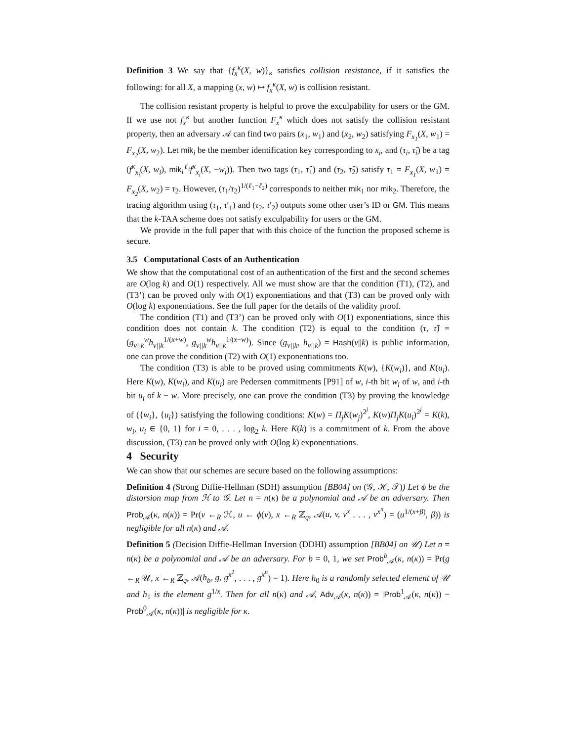Definition 3 We say that {f<sub>x</sub><sup>κ</sup>(X, w)}<sub>κ</sub> satisfies collision resistance, if it satisfies the following: for all X, a mapping (x, w) ↦ f<sub>x</sub><sup>κ</sup>(X, w) is collision resistant.
The collision resistant property is helpful to prove the exculpability for users or the GM. If we use not f<sub>x</sub><sup>κ</sup> but another function F<sub>x</sub><sup>κ</sup> which does not satisfy the collision resistant property, then an adversary 𝒜 can find two pairs (x<sub>1</sub>, w<sub>1</sub>) and (x<sub>2</sub>, w<sub>2</sub>) satisfying F<sub>x<sub>1</sub></sub>(X, w<sub>1</sub>) = F<sub>x<sub>2</sub></sub>(X, w<sub>2</sub>). Let mik<sub>i</sub> be the member identification key corresponding to x<sub>i</sub>, and (τ<sub>i</sub>, τ̂<sub>i</sub>) be a tag (f<sup>κ</sup><sub>x<sub>i</sub></sub>(X, w<sub>i</sub>), mik<sub>i</sub><sup>ℓ<sub>i</sub></sup>f<sup>κ</sup><sub>x<sub>i</sub></sub>(X, −w<sub>i</sub>)). Then two tags (τ<sub>1</sub>, τ̂<sub>1</sub>) and (τ<sub>2</sub>, τ̂<sub>2</sub>) satisfy τ<sub>1</sub> = F<sub>x<sub>1</sub></sub>(X, w<sub>1</sub>) = F<sub>x<sub>2</sub></sub>(X, w<sub>2</sub>) = τ<sub>2</sub>. However, (τ<sub>1</sub>/τ<sub>2</sub>)<sup>1/(ℓ<sub>1</sub>−ℓ<sub>2</sub>)</sup> corresponds to neither mik<sub>1</sub> nor mik<sub>2</sub>. Therefore, the tracing algorithm using (τ<sub>1</sub>, τ′<sub>1</sub>) and (τ<sub>2</sub>, τ′<sub>2</sub>) outputs some other user’s ID or GM. This means that the k-TAA scheme does not satisfy exculpability for users or the GM.
We provide in the full paper that with this choice of the function the proposed scheme is secure.
3.5 Computational Costs of an Authentication
We show that the computational cost of an authentication of the first and the second schemes are O(log k) and O(1) respectively. All we must show are that the condition (T1), (T2), and (T3’) can be proved only with O(1) exponentiations and that (T3) can be proved only with O(log k) exponentiations. See the full paper for the details of the validity proof.
The condition (T1) and (T3’) can be proved only with O(1) exponentiations, since this condition does not contain k. The condition (T2) is equal to the condition (τ, τ̂) = (g<sub>v||k</sub><sup>w</sup>h<sub>v||k</sub><sup>1/(x+w)</sup>, g<sub>v||k</sub><sup>w</sup>h<sub>v||k</sub><sup>1/(x−w)</sup>). Since (g<sub>v||k</sub>, h<sub>v||k</sub>) = Hash(v||k) is public information, one can prove the condition (T2) with O(1) exponentiations too.
The condition (T3) is able to be proved using commitments K(w), {K(w<sub>i</sub>)}, and K(u<sub>i</sub>). Here K(w), K(w<sub>i</sub>), and K(u<sub>i</sub>) are Pedersen commitments [P91] of w, i-th bit w<sub>i</sub> of w, and i-th bit u<sub>i</sub> of k − w. More precisely, one can prove the condition (T3) by proving the knowledge of ({w<sub>i</sub>}, {u<sub>i</sub>}) satisfying the following conditions: K(w) = Π<sub>j</sub>K(w<sub>j</sub>)<sup>2<sup>j</sup></sup>, K(w)Π<sub>j</sub>K(u<sub>i</sub>)<sup>2<sup>j</sup></sup> = K(k), w<sub>i</sub>, u<sub>i</sub> ∈ {0, 1} for i = 0, . . . , log<sub>2</sub> k. Here K(k) is a commitment of k. From the above discussion, (T3) can be proved only with O(log k) exponentiations.
4 Security
We can show that our schemes are secure based on the following assumptions:
Definition 4 (Strong Diffie-Hellman (SDH) assumption [BB04] on (𝒢, ℋ, 𝒯)) Let ϕ be the distorsion map from ℋ to 𝒢. Let n = n(κ) be a polynomial and 𝒜 be an adversary. Then Prob<sub>𝒜</sub>(κ, n(κ)) = Pr(v ←<sub>R</sub> ℋ, u ← ϕ(v), x ←<sub>R</sub> ℤ<sub>q</sub>, 𝒜(u, v, v<sup>x</sup> . . . , v<sup>x<sup>n</sup></sup>) = (u<sup>1/(x+β)</sup>, β)) is negligible for all n(κ) and 𝒜.
Definition 5 (Decision Diffie-Hellman Inversion (DDHI) assumption [BB04] on 𝒰) Let n = n(κ) be a polynomial and 𝒜 be an adversary. For b = 0, 1, we set Prob<sup>b</sup><sub>𝒜</sub>(κ, n(κ)) = Pr(g ←<sub>R</sub> 𝒰, x ←<sub>R</sub> ℤ<sub>q</sub>, 𝒜(h<sub>b</sub>, g, g<sup>x<sup>1</sup></sup>, . . . , g<sup>x<sup>n</sup></sup>) = 1). Here h<sub>0</sub> is a randomly selected element of 𝒰 and h<sub>1</sub> is the element g<sup>1/x</sup>. Then for all n(κ) and 𝒜, Adv<sub>𝒜</sub>(κ, n(κ)) = |Prob<sup>1</sup><sub>𝒜</sub>(κ, n(κ)) − Prob<sup>0</sup><sub>𝒜</sub>(κ, n(κ))| is negligible for κ.